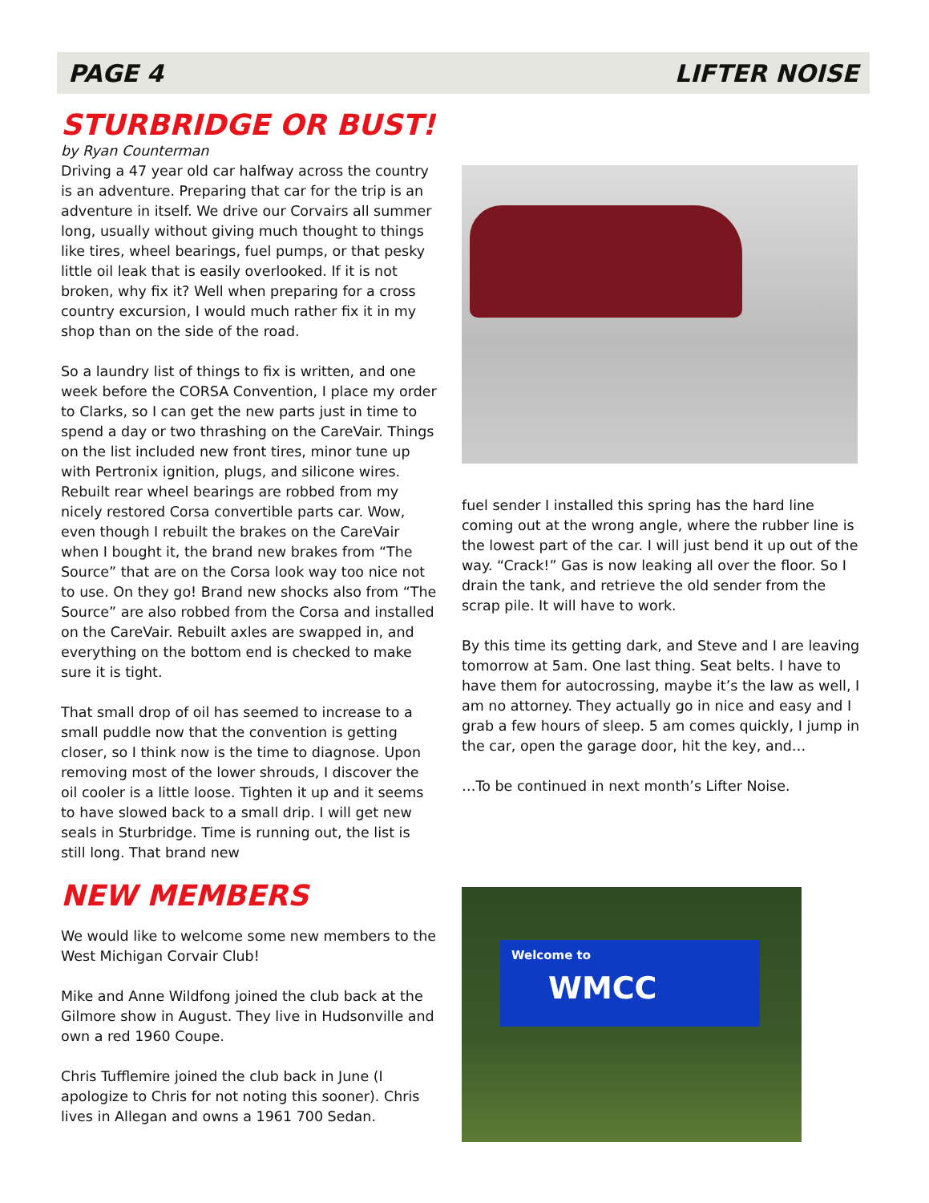PAGE 4 LIFTER NOISE
STURBRIDGE OR BUST!
by Ryan Counterman
Driving a 47 year old car halfway across the country is an adventure. Preparing that car for the trip is an adventure in itself. We drive our Corvairs all summer long, usually without giving much thought to things like tires, wheel bearings, fuel pumps, or that pesky little oil leak that is easily overlooked. If it is not broken, why fix it? Well when preparing for a cross country excursion, I would much rather fix it in my shop than on the side of the road.
So a laundry list of things to fix is written, and one week before the CORSA Convention, I place my order to Clarks, so I can get the new parts just in time to spend a day or two thrashing on the CareVair. Things on the list included new front tires, minor tune up with Pertronix ignition, plugs, and silicone wires. Rebuilt rear wheel bearings are robbed from my nicely restored Corsa convertible parts car. Wow, even though I rebuilt the brakes on the CareVair when I bought it, the brand new brakes from “The Source” that are on the Corsa look way too nice not to use. On they go! Brand new shocks also from “The Source” are also robbed from the Corsa and installed on the CareVair. Rebuilt axles are swapped in, and everything on the bottom end is checked to make sure it is tight.
That small drop of oil has seemed to increase to a small puddle now that the convention is getting closer, so I think now is the time to diagnose. Upon removing most of the lower shrouds, I discover the oil cooler is a little loose. Tighten it up and it seems to have slowed back to a small drip. I will get new seals in Sturbridge. Time is running out, the list is still long. That brand new
NEW MEMBERS
We would like to welcome some new members to the West Michigan Corvair Club!
Mike and Anne Wildfong joined the club back at the Gilmore show in August. They live in Hudsonville and own a red 1960 Coupe.
Chris Tufflemire joined the club back in June (I apologize to Chris for not noting this sooner). Chris lives in Allegan and owns a 1961 700 Sedan.
fuel sender I installed this spring has the hard line coming out at the wrong angle, where the rubber line is the lowest part of the car. I will just bend it up out of the way. “Crack!” Gas is now leaking all over the floor. So I drain the tank, and retrieve the old sender from the scrap pile. It will have to work.
By this time its getting dark, and Steve and I are leaving tomorrow at 5am. One last thing. Seat belts. I have to have them for autocrossing, maybe it’s the law as well, I am no attorney. They actually go in nice and easy and I grab a few hours of sleep. 5 am comes quickly, I jump in the car, open the garage door, hit the key, and…
…To be continued in next month’s Lifter Noise.
Welcome to
WMCC